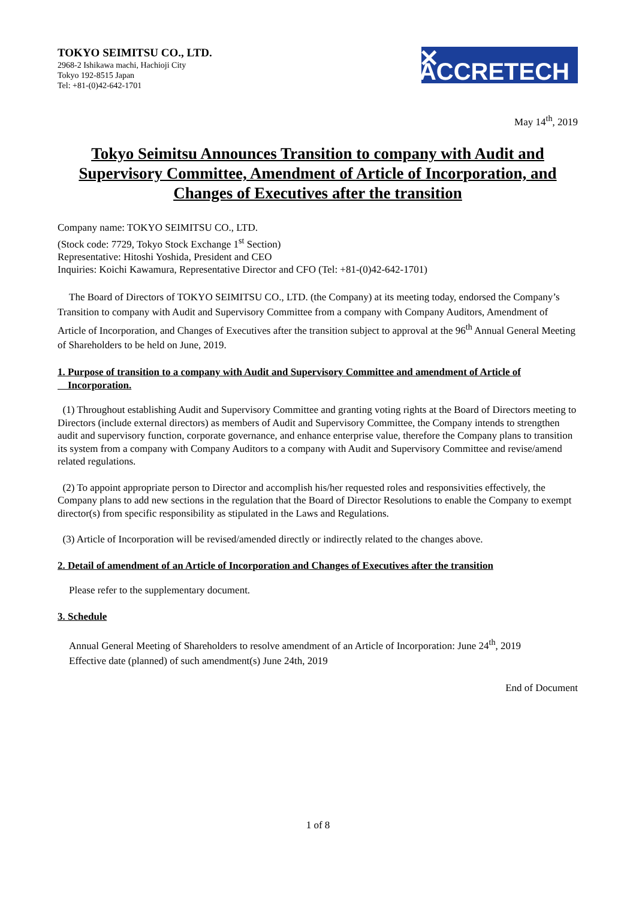TOKYO SEIMITSU CO., LTD.
2968-2 Ishikawa machi, Hachioji City
Tokyo 192-8515 Japan
Tel: +81-(0)42-642-1701
✕ ACCRETECH
May 14<sup>th</sup>, 2019
Tokyo Seimitsu Announces Transition to company with Audit and Supervisory Committee, Amendment of Article of Incorporation, and Changes of Executives after the transition
Company name: TOKYO SEIMITSU CO., LTD.
(Stock code: 7729, Tokyo Stock Exchange 1<sup>st</sup> Section)
Representative: Hitoshi Yoshida, President and CEO
Inquiries: Koichi Kawamura, Representative Director and CFO (Tel: +81-(0)42-642-1701)
The Board of Directors of TOKYO SEIMITSU CO., LTD. (the Company) at its meeting today, endorsed the Company’s Transition to company with Audit and Supervisory Committee from a company with Company Auditors, Amendment of Article of Incorporation, and Changes of Executives after the transition subject to approval at the 96<sup>th</sup> Annual General Meeting of Shareholders to be held on June, 2019.
1. Purpose of transition to a company with Audit and Supervisory Committee and amendment of Article of
Incorporation.
(1) Throughout establishing Audit and Supervisory Committee and granting voting rights at the Board of Directors meeting to Directors (include external directors) as members of Audit and Supervisory Committee, the Company intends to strengthen audit and supervisory function, corporate governance, and enhance enterprise value, therefore the Company plans to transition its system from a company with Company Auditors to a company with Audit and Supervisory Committee and revise/amend related regulations.
(2) To appoint appropriate person to Director and accomplish his/her requested roles and responsivities effectively, the Company plans to add new sections in the regulation that the Board of Director Resolutions to enable the Company to exempt director(s) from specific responsibility as stipulated in the Laws and Regulations.
(3) Article of Incorporation will be revised/amended directly or indirectly related to the changes above.
2. Detail of amendment of an Article of Incorporation and Changes of Executives after the transition
Please refer to the supplementary document.
3. Schedule
Annual General Meeting of Shareholders to resolve amendment of an Article of Incorporation: June 24<sup>th</sup>, 2019
Effective date (planned) of such amendment(s) June 24th, 2019
End of Document
1 of 8